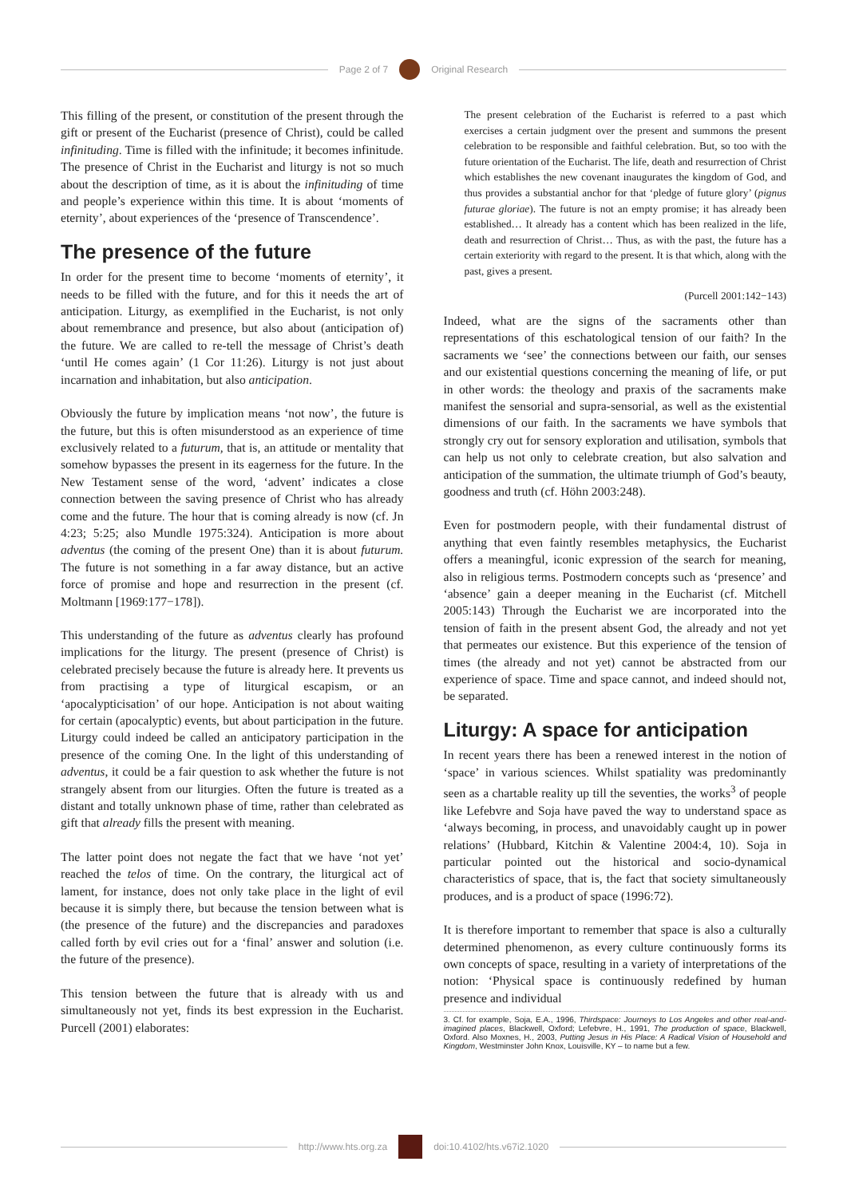Page 2 of 7 Original Research
This filling of the present, or constitution of the present through the gift or present of the Eucharist (presence of Christ), could be called infinituding. Time is filled with the infinitude; it becomes infinitude. The presence of Christ in the Eucharist and liturgy is not so much about the description of time, as it is about the infinituding of time and people’s experience within this time. It is about ‘moments of eternity’, about experiences of the ‘presence of Transcendence’.
The presence of the future
In order for the present time to become ‘moments of eternity’, it needs to be filled with the future, and for this it needs the art of anticipation. Liturgy, as exemplified in the Eucharist, is not only about remembrance and presence, but also about (anticipation of) the future. We are called to re-tell the message of Christ’s death ‘until He comes again’ (1 Cor 11:26). Liturgy is not just about incarnation and inhabitation, but also anticipation.
Obviously the future by implication means ‘not now’, the future is the future, but this is often misunderstood as an experience of time exclusively related to a futurum, that is, an attitude or mentality that somehow bypasses the present in its eagerness for the future. In the New Testament sense of the word, ‘advent’ indicates a close connection between the saving presence of Christ who has already come and the future. The hour that is coming already is now (cf. Jn 4:23; 5:25; also Mundle 1975:324). Anticipation is more about adventus (the coming of the present One) than it is about futurum. The future is not something in a far away distance, but an active force of promise and hope and resurrection in the present (cf. Moltmann [1969:177−178]).
This understanding of the future as adventus clearly has profound implications for the liturgy. The present (presence of Christ) is celebrated precisely because the future is already here. It prevents us from practising a type of liturgical escapism, or an ‘apocalypticisation’ of our hope. Anticipation is not about waiting for certain (apocalyptic) events, but about participation in the future. Liturgy could indeed be called an anticipatory participation in the presence of the coming One. In the light of this understanding of adventus, it could be a fair question to ask whether the future is not strangely absent from our liturgies. Often the future is treated as a distant and totally unknown phase of time, rather than celebrated as gift that already fills the present with meaning.
The latter point does not negate the fact that we have ‘not yet’ reached the telos of time. On the contrary, the liturgical act of lament, for instance, does not only take place in the light of evil because it is simply there, but because the tension between what is (the presence of the future) and the discrepancies and paradoxes called forth by evil cries out for a ‘final’ answer and solution (i.e. the future of the presence).
This tension between the future that is already with us and simultaneously not yet, finds its best expression in the Eucharist. Purcell (2001) elaborates:
The present celebration of the Eucharist is referred to a past which exercises a certain judgment over the present and summons the present celebration to be responsible and faithful celebration. But, so too with the future orientation of the Eucharist. The life, death and resurrection of Christ which establishes the new covenant inaugurates the kingdom of God, and thus provides a substantial anchor for that ‘pledge of future glory’ (pignus futurae gloriae). The future is not an empty promise; it has already been established… It already has a content which has been realized in the life, death and resurrection of Christ… Thus, as with the past, the future has a certain exteriority with regard to the present. It is that which, along with the past, gives a present.
(Purcell 2001:142−143)
Indeed, what are the signs of the sacraments other than representations of this eschatological tension of our faith? In the sacraments we ‘see’ the connections between our faith, our senses and our existential questions concerning the meaning of life, or put in other words: the theology and praxis of the sacraments make manifest the sensorial and supra-sensorial, as well as the existential dimensions of our faith. In the sacraments we have symbols that strongly cry out for sensory exploration and utilisation, symbols that can help us not only to celebrate creation, but also salvation and anticipation of the summation, the ultimate triumph of God’s beauty, goodness and truth (cf. Höhn 2003:248).
Even for postmodern people, with their fundamental distrust of anything that even faintly resembles metaphysics, the Eucharist offers a meaningful, iconic expression of the search for meaning, also in religious terms. Postmodern concepts such as ‘presence’ and ‘absence’ gain a deeper meaning in the Eucharist (cf. Mitchell 2005:143) Through the Eucharist we are incorporated into the tension of faith in the present absent God, the already and not yet that permeates our existence. But this experience of the tension of times (the already and not yet) cannot be abstracted from our experience of space. Time and space cannot, and indeed should not, be separated.
Liturgy: A space for anticipation
In recent years there has been a renewed interest in the notion of ‘space’ in various sciences. Whilst spatiality was predominantly seen as a chartable reality up till the seventies, the works<sup>3</sup> of people like Lefebvre and Soja have paved the way to understand space as ‘always becoming, in process, and unavoidably caught up in power relations’ (Hubbard, Kitchin & Valentine 2004:4, 10). Soja in particular pointed out the historical and socio-dynamical characteristics of space, that is, the fact that society simultaneously produces, and is a product of space (1996:72).
It is therefore important to remember that space is also a culturally determined phenomenon, as every culture continuously forms its own concepts of space, resulting in a variety of interpretations of the notion: ‘Physical space is continuously redefined by human presence and individual
3. Cf. for example, Soja, E.A., 1996, Thirdspace: Journeys to Los Angeles and other real-and-imagined places, Blackwell, Oxford; Lefebvre, H., 1991, The production of space, Blackwell, Oxford. Also Moxnes, H., 2003, Putting Jesus in His Place: A Radical Vision of Household and Kingdom, Westminster John Knox, Louisville, KY – to name but a few.
http://www.hts.org.za doi:10.4102/hts.v67i2.1020